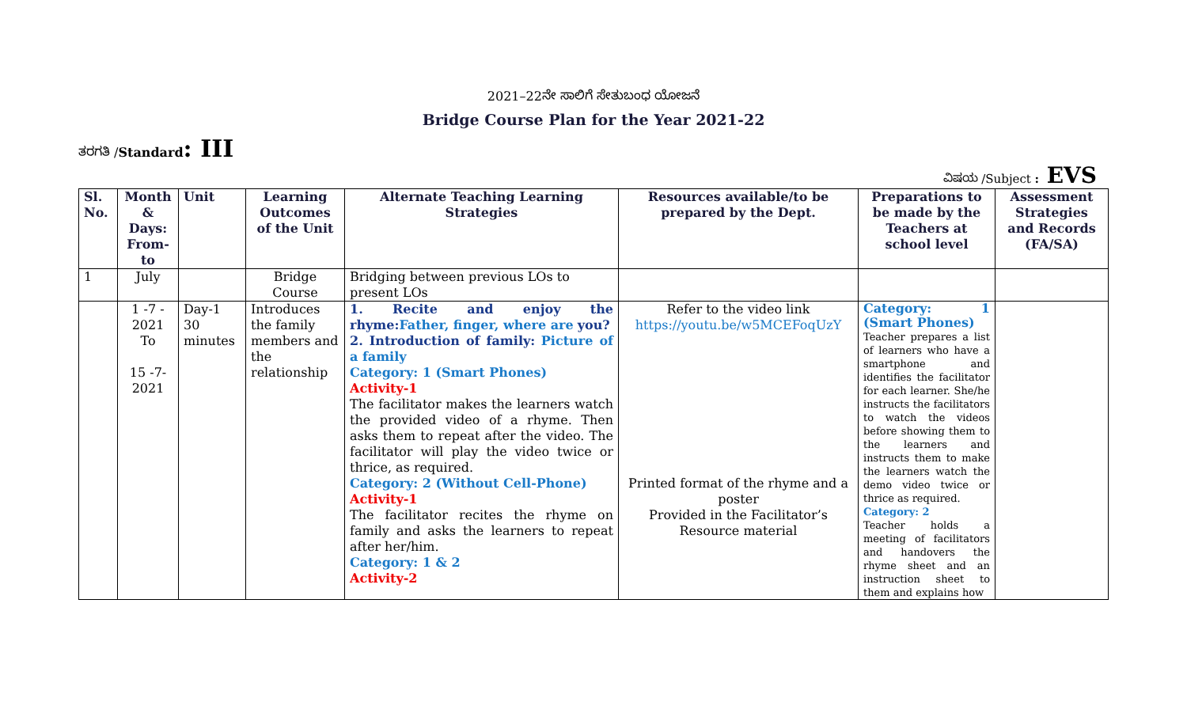2021–22ನೇ ಸಾಲಿಗೆ ಸೇತುಬಂಧ ಯೋಜನೆ
Bridge Course Plan for the Year 2021-22
ತರಗತಿ /Standard: III
ವಿಷಯ /Subject : EVS
| Sl. No. | Month & Days: From-to | Unit | Learning Outcomes of the Unit | Alternate Teaching Learning Strategies | Resources available/to be prepared by the Dept. | Preparations to be made by the Teachers at school level | Assessment Strategies and Records (FA/SA) |
| --- | --- | --- | --- | --- | --- | --- | --- |
| 1 | July | | Bridge Course | Bridging between previous LOs to present LOs | | | |
| | 1 -7 - 2021 To 15 -7- 2021 | Day-1 30 minutes | Introduces the family members and the relationship | 1. Recite and enjoy the rhyme: Father, finger, where are you? 2. Introduction of family: Picture of a family Category: 1 (Smart Phones) Activity-1 The facilitator makes the learners watch the provided video of a rhyme. Then asks them to repeat after the video. The facilitator will play the video twice or thrice, as required. Category: 2 (Without Cell-Phone) Activity-1 The facilitator recites the rhyme on family and asks the learners to repeat after her/him. Category: 1 & 2 Activity-2 | Refer to the video link https://youtu.be/w5MCEFoqUzY Printed format of the rhyme and a poster Provided in the Facilitator’s Resource material | Category: 1 (Smart Phones) Teacher prepares a list of learners who have a smartphone and identifies the facilitator for each learner. She/he instructs the facilitators to watch the videos before showing them to the learners and instructs them to make the learners watch the demo video twice or thrice as required. Category: 2 Teacher holds a meeting of facilitators and handovers the rhyme sheet and an instruction sheet to them and explains how | |